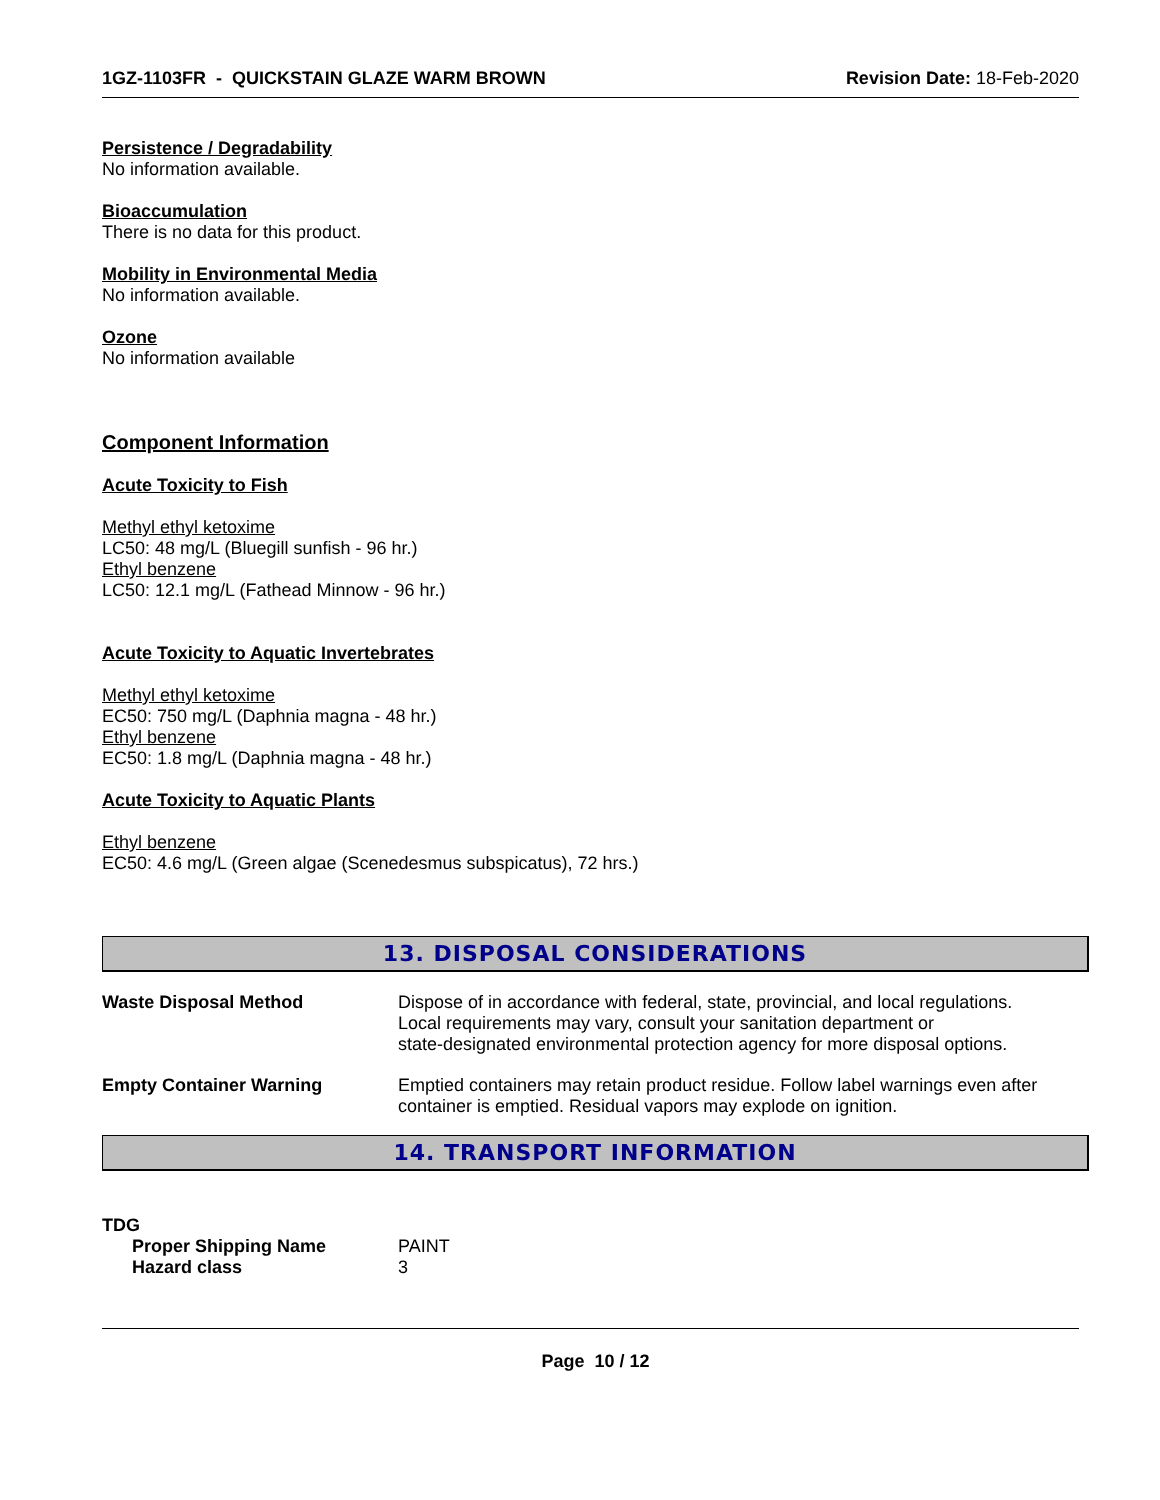1GZ-1103FR - QUICKSTAIN GLAZE WARM BROWN Revision Date: 18-Feb-2020
Persistence / Degradability
No information available.
Bioaccumulation
There is no data for this product.
Mobility in Environmental Media
No information available.
Ozone
No information available
Component Information
Acute Toxicity to Fish
Methyl ethyl ketoxime
LC50: 48 mg/L (Bluegill sunfish - 96 hr.)
Ethyl benzene
LC50: 12.1 mg/L (Fathead Minnow - 96 hr.)
Acute Toxicity to Aquatic Invertebrates
Methyl ethyl ketoxime
EC50: 750 mg/L (Daphnia magna - 48 hr.)
Ethyl benzene
EC50: 1.8 mg/L (Daphnia magna - 48 hr.)
Acute Toxicity to Aquatic Plants
Ethyl benzene
EC50: 4.6 mg/L (Green algae (Scenedesmus subspicatus), 72 hrs.)
13. DISPOSAL CONSIDERATIONS
| Waste Disposal Method | Dispose of in accordance with federal, state, provincial, and local regulations. Local requirements may vary, consult your sanitation department or state-designated environmental protection agency for more disposal options. |
| Empty Container Warning | Emptied containers may retain product residue. Follow label warnings even after container is emptied. Residual vapors may explode on ignition. |
14. TRANSPORT INFORMATION
TDG
| Proper Shipping Name | PAINT |
| Hazard class | 3 |
Page 10 / 12